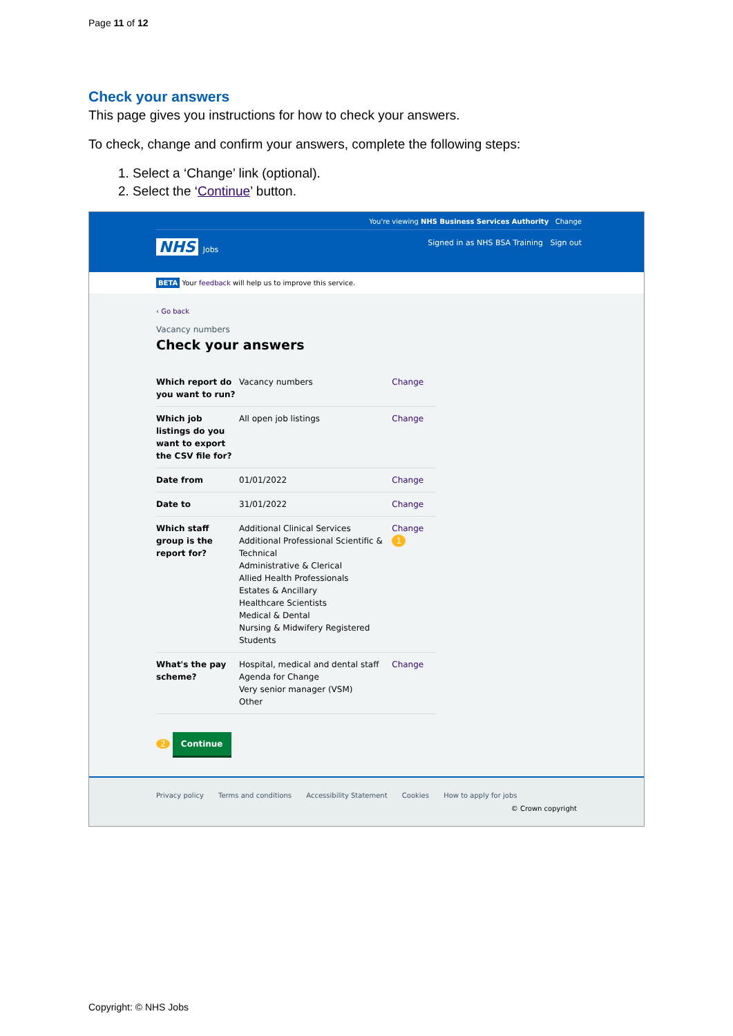Page 11 of 12
Check your answers
This page gives you instructions for how to check your answers.
To check, change and confirm your answers, complete the following steps:
1. Select a ‘Change’ link (optional).
2. Select the ‘Continue’ button.
You're viewing NHS Business Services Authority Change
NHS Jobs Signed in as NHS BSA Training Sign out
BETA Your feedback will help us to improve this service.
‹ Go back
Vacancy numbers
Check your answers
| Which report do you want to run? | Vacancy numbers | Change |
| Which job listings do you want to export the CSV file for? | All open job listings | Change |
| Date from | 01/01/2022 | Change |
| Date to | 31/01/2022 | Change |
| Which staff group is the report for? | Additional Clinical Services Additional Professional Scientific & Technical Administrative & Clerical Allied Health Professionals Estates & Ancillary Healthcare Scientists Medical & Dental Nursing & Midwifery Registered Students | Change 1 |
| What's the pay scheme? | Hospital, medical and dental staff Agenda for Change Very senior manager (VSM) Other | Change |
2 Continue
Privacy policy Terms and conditions Accessibility Statement Cookies How to apply for jobs
© Crown copyright
Copyright: © NHS Jobs